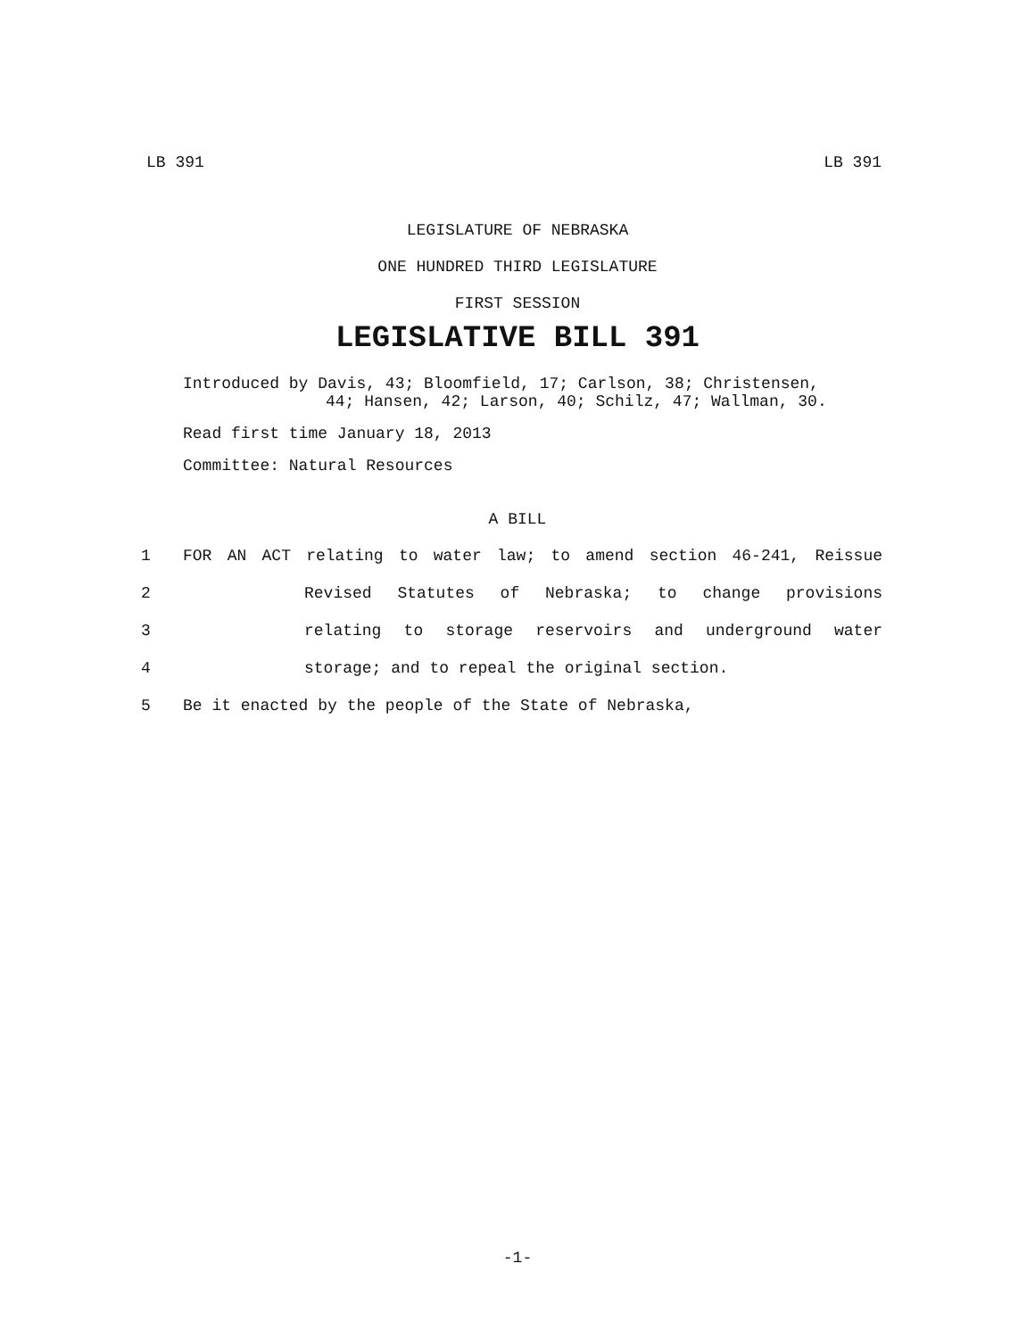LB 391 LB 391
LEGISLATURE OF NEBRASKA
ONE HUNDRED THIRD LEGISLATURE
FIRST SESSION
LEGISLATIVE BILL 391
Introduced by Davis, 43; Bloomfield, 17; Carlson, 38; Christensen,
44; Hansen, 42; Larson, 40; Schilz, 47; Wallman, 30.
Read first time January 18, 2013
Committee: Natural Resources
A BILL
1 FOR AN ACT relating to water law; to amend section 46-241, Reissue
2 Revised Statutes of Nebraska; to change provisions
3 relating to storage reservoirs and underground water
4 storage; and to repeal the original section.
5 Be it enacted by the people of the State of Nebraska,
-1-